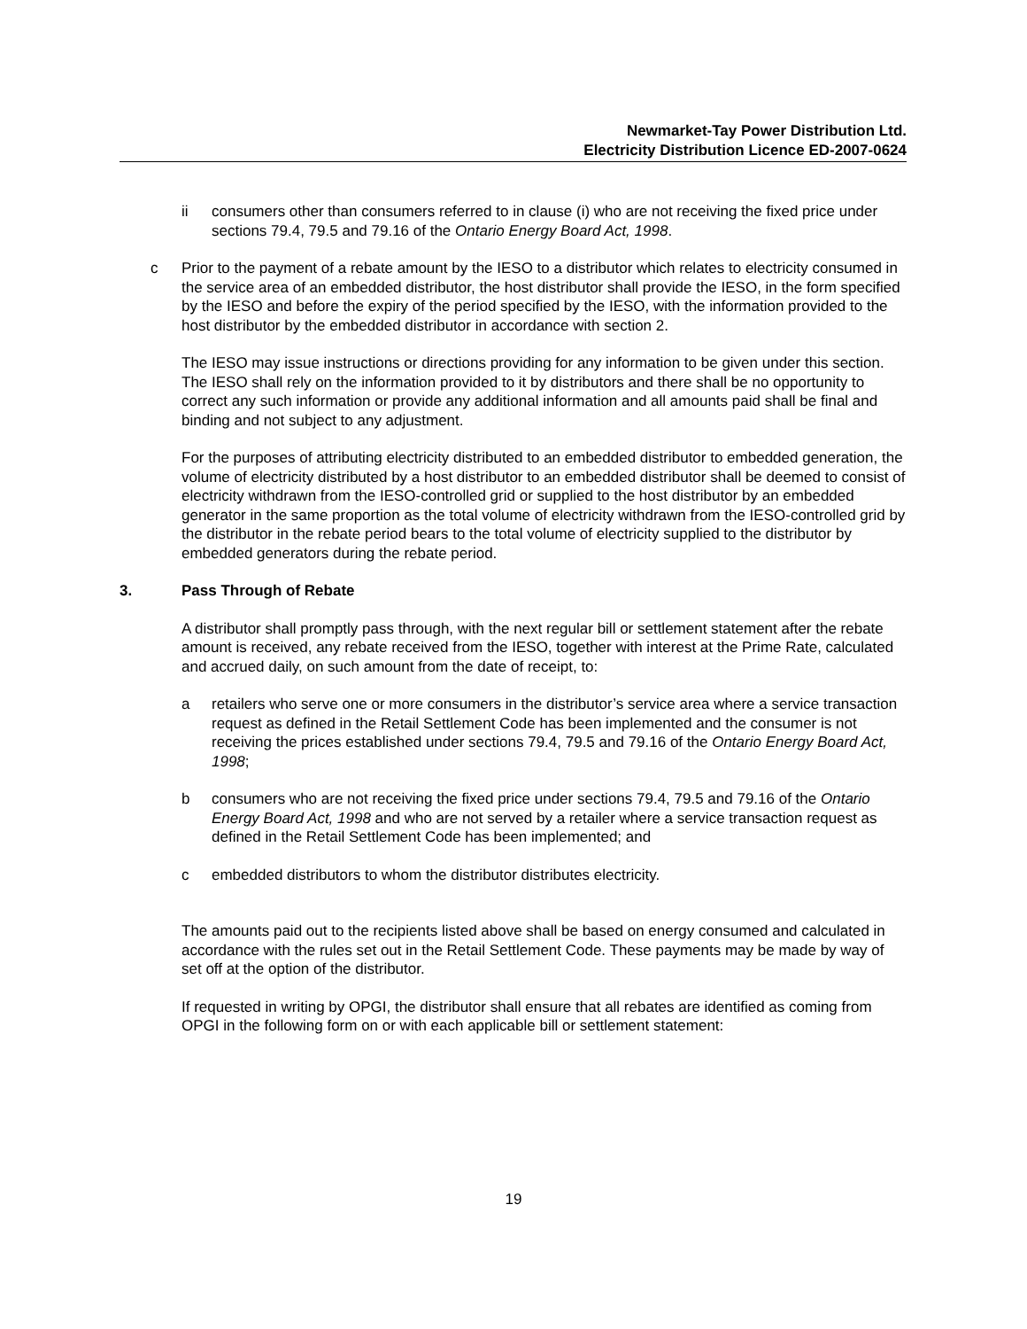Newmarket-Tay Power Distribution Ltd.
Electricity Distribution Licence ED-2007-0624
ii consumers other than consumers referred to in clause (i) who are not receiving the fixed price under sections 79.4, 79.5 and 79.16 of the Ontario Energy Board Act, 1998.
c Prior to the payment of a rebate amount by the IESO to a distributor which relates to electricity consumed in the service area of an embedded distributor, the host distributor shall provide the IESO, in the form specified by the IESO and before the expiry of the period specified by the IESO, with the information provided to the host distributor by the embedded distributor in accordance with section 2.
The IESO may issue instructions or directions providing for any information to be given under this section. The IESO shall rely on the information provided to it by distributors and there shall be no opportunity to correct any such information or provide any additional information and all amounts paid shall be final and binding and not subject to any adjustment.
For the purposes of attributing electricity distributed to an embedded distributor to embedded generation, the volume of electricity distributed by a host distributor to an embedded distributor shall be deemed to consist of electricity withdrawn from the IESO-controlled grid or supplied to the host distributor by an embedded generator in the same proportion as the total volume of electricity withdrawn from the IESO-controlled grid by the distributor in the rebate period bears to the total volume of electricity supplied to the distributor by embedded generators during the rebate period.
3. Pass Through of Rebate
A distributor shall promptly pass through, with the next regular bill or settlement statement after the rebate amount is received, any rebate received from the IESO, together with interest at the Prime Rate, calculated and accrued daily, on such amount from the date of receipt, to:
a retailers who serve one or more consumers in the distributor’s service area where a service transaction request as defined in the Retail Settlement Code has been implemented and the consumer is not receiving the prices established under sections 79.4, 79.5 and 79.16 of the Ontario Energy Board Act, 1998;
b consumers who are not receiving the fixed price under sections 79.4, 79.5 and 79.16 of the Ontario Energy Board Act, 1998 and who are not served by a retailer where a service transaction request as defined in the Retail Settlement Code has been implemented; and
c embedded distributors to whom the distributor distributes electricity.
The amounts paid out to the recipients listed above shall be based on energy consumed and calculated in accordance with the rules set out in the Retail Settlement Code. These payments may be made by way of set off at the option of the distributor.
If requested in writing by OPGI, the distributor shall ensure that all rebates are identified as coming from OPGI in the following form on or with each applicable bill or settlement statement:
19